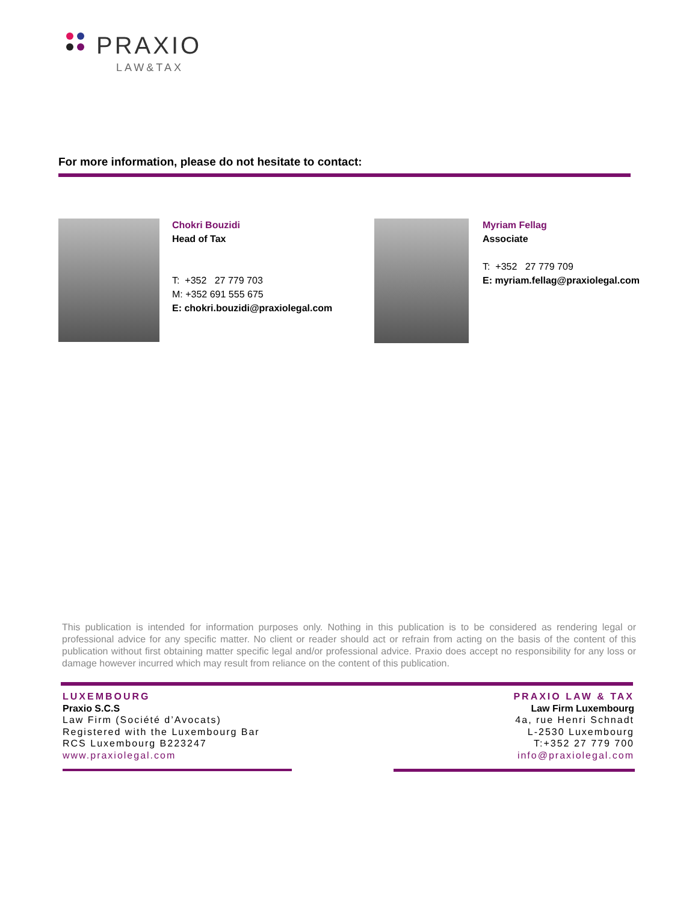PRAXIO
LAW&TAX
For more information, please do not hesitate to contact:
Chokri Bouzidi
Head of Tax
T: +352 27 779 703
M: +352 691 555 675
E: chokri.bouzidi@praxiolegal.com
Myriam Fellag
Associate
T: +352 27 779 709
E: myriam.fellag@praxiolegal.com
This publication is intended for information purposes only. Nothing in this publication is to be considered as rendering legal or professional advice for any specific matter. No client or reader should act or refrain from acting on the basis of the content of this publication without first obtaining matter specific legal and/or professional advice. Praxio does accept no responsibility for any loss or damage however incurred which may result from reliance on the content of this publication.
LUXEMBOURG
Praxio S.C.S
Law Firm (Société d’Avocats)
Registered with the Luxembourg Bar
RCS Luxembourg B223247
www.praxiolegal.com
PRAXIO LAW & TAX
Law Firm Luxembourg
4a, rue Henri Schnadt
L-2530 Luxembourg
T:+352 27 779 700
info@praxiolegal.com